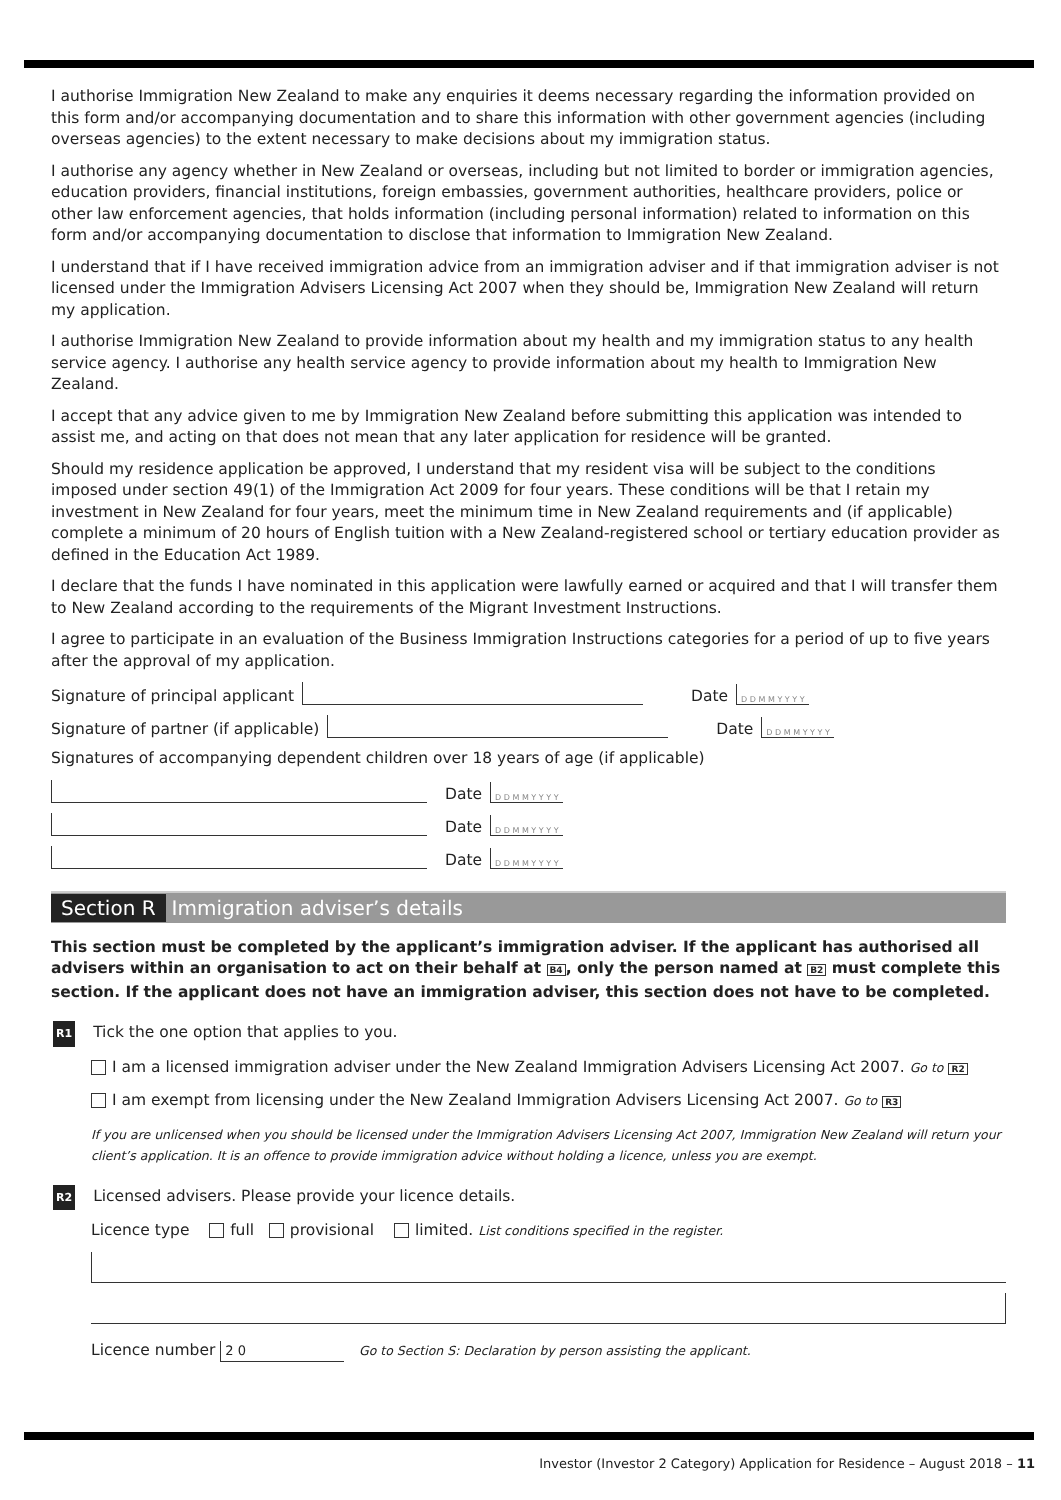I authorise Immigration New Zealand to make any enquiries it deems necessary regarding the information provided on this form and/or accompanying documentation and to share this information with other government agencies (including overseas agencies) to the extent necessary to make decisions about my immigration status.
I authorise any agency whether in New Zealand or overseas, including but not limited to border or immigration agencies, education providers, financial institutions, foreign embassies, government authorities, healthcare providers, police or other law enforcement agencies, that holds information (including personal information) related to information on this form and/or accompanying documentation to disclose that information to Immigration New Zealand.
I understand that if I have received immigration advice from an immigration adviser and if that immigration adviser is not licensed under the Immigration Advisers Licensing Act 2007 when they should be, Immigration New Zealand will return my application.
I authorise Immigration New Zealand to provide information about my health and my immigration status to any health service agency. I authorise any health service agency to provide information about my health to Immigration New Zealand.
I accept that any advice given to me by Immigration New Zealand before submitting this application was intended to assist me, and acting on that does not mean that any later application for residence will be granted.
Should my residence application be approved, I understand that my resident visa will be subject to the conditions imposed under section 49(1) of the Immigration Act 2009 for four years. These conditions will be that I retain my investment in New Zealand for four years, meet the minimum time in New Zealand requirements and (if applicable) complete a minimum of 20 hours of English tuition with a New Zealand-registered school or tertiary education provider as defined in the Education Act 1989.
I declare that the funds I have nominated in this application were lawfully earned or acquired and that I will transfer them to New Zealand according to the requirements of the Migrant Investment Instructions.
I agree to participate in an evaluation of the Business Immigration Instructions categories for a period of up to five years after the approval of my application.
Signature of principal applicant Date D D M M Y Y Y Y
Signature of partner (if applicable) Date D D M M Y Y Y Y
Signatures of accompanying dependent children over 18 years of age (if applicable)
Date D D M M Y Y Y Y
Date D D M M Y Y Y Y
Date D D M M Y Y Y Y
Section R Immigration adviser’s details
This section must be completed by the applicant’s immigration adviser. If the applicant has authorised all advisers within an organisation to act on their behalf at B4, only the person named at B2 must complete this section. If the applicant does not have an immigration adviser, this section does not have to be completed.
R1 Tick the one option that applies to you.
I am a licensed immigration adviser under the New Zealand Immigration Advisers Licensing Act 2007. Go to R2
I am exempt from licensing under the New Zealand Immigration Advisers Licensing Act 2007. Go to R3
If you are unlicensed when you should be licensed under the Immigration Advisers Licensing Act 2007, Immigration New Zealand will return your client’s application. It is an offence to provide immigration advice without holding a licence, unless you are exempt.
R2 Licensed advisers. Please provide your licence details.
Licence type full provisional limited. List conditions specified in the register.
Licence number 2 0 Go to Section S: Declaration by person assisting the applicant.
Investor (Investor 2 Category) Application for Residence – August 2018 – 11